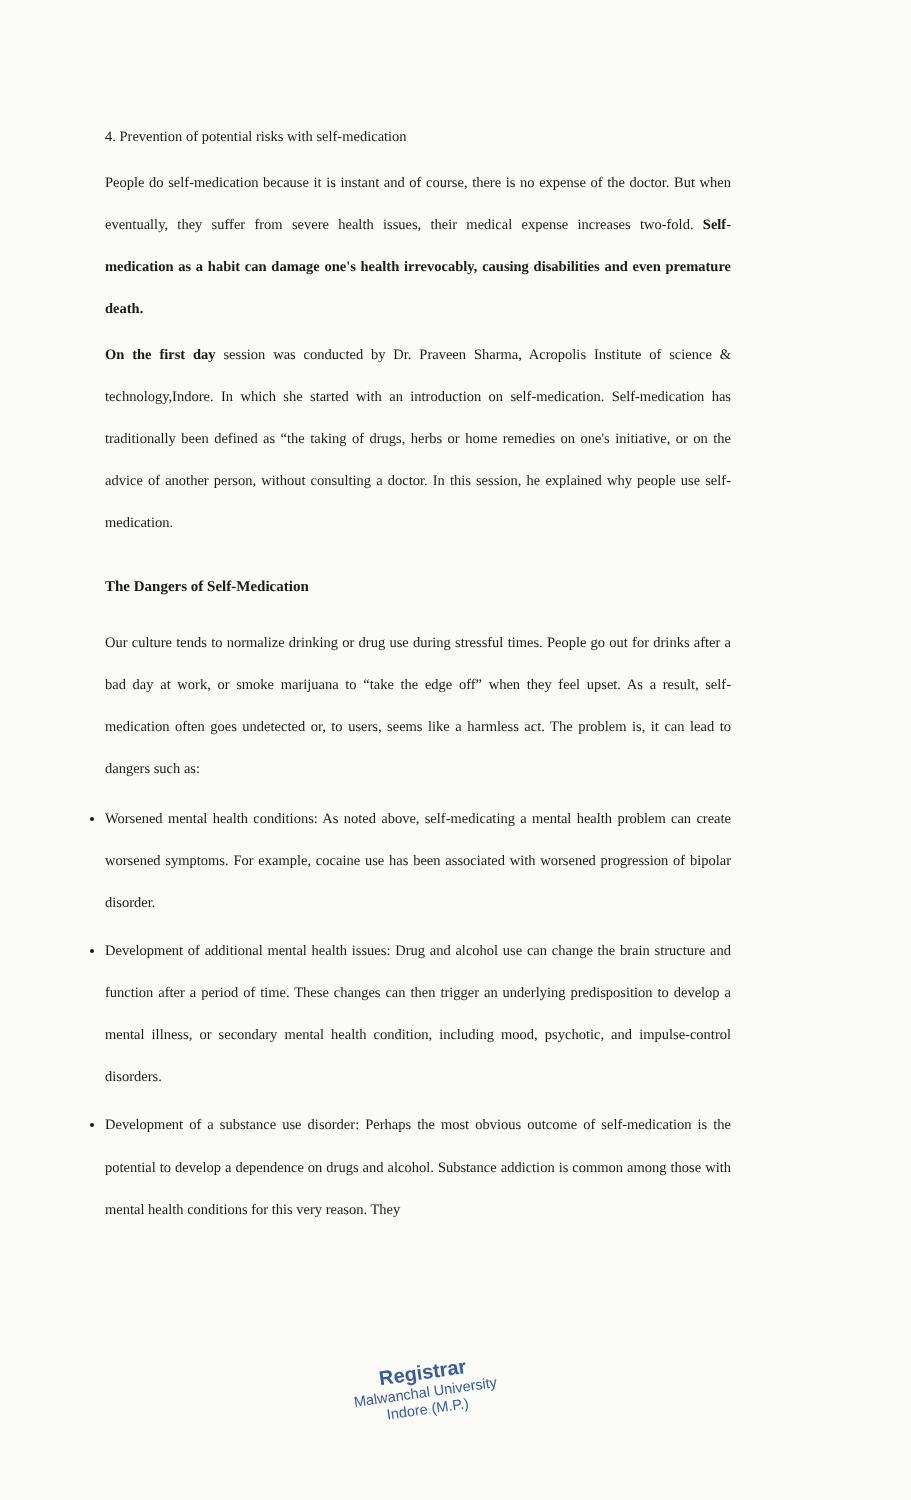4. Prevention of potential risks with self-medication
People do self-medication because it is instant and of course, there is no expense of the doctor. But when eventually, they suffer from severe health issues, their medical expense increases two-fold. Self-medication as a habit can damage one's health irrevocably, causing disabilities and even premature death.
On the first day session was conducted by Dr. Praveen Sharma, Acropolis Institute of science & technology,Indore. In which she started with an introduction on self-medication. Self-medication has traditionally been defined as “the taking of drugs, herbs or home remedies on one's initiative, or on the advice of another person, without consulting a doctor. In this session, he explained why people use self-medication.
The Dangers of Self-Medication
Our culture tends to normalize drinking or drug use during stressful times. People go out for drinks after a bad day at work, or smoke marijuana to “take the edge off” when they feel upset. As a result, self-medication often goes undetected or, to users, seems like a harmless act. The problem is, it can lead to dangers such as:
Worsened mental health conditions: As noted above, self-medicating a mental health problem can create worsened symptoms. For example, cocaine use has been associated with worsened progression of bipolar disorder.
Development of additional mental health issues: Drug and alcohol use can change the brain structure and function after a period of time. These changes can then trigger an underlying predisposition to develop a mental illness, or secondary mental health condition, including mood, psychotic, and impulse-control disorders.
Development of a substance use disorder: Perhaps the most obvious outcome of self-medication is the potential to develop a dependence on drugs and alcohol. Substance addiction is common among those with mental health conditions for this very reason. They
Registrar
Malwanchal University
Indore (M.P.)